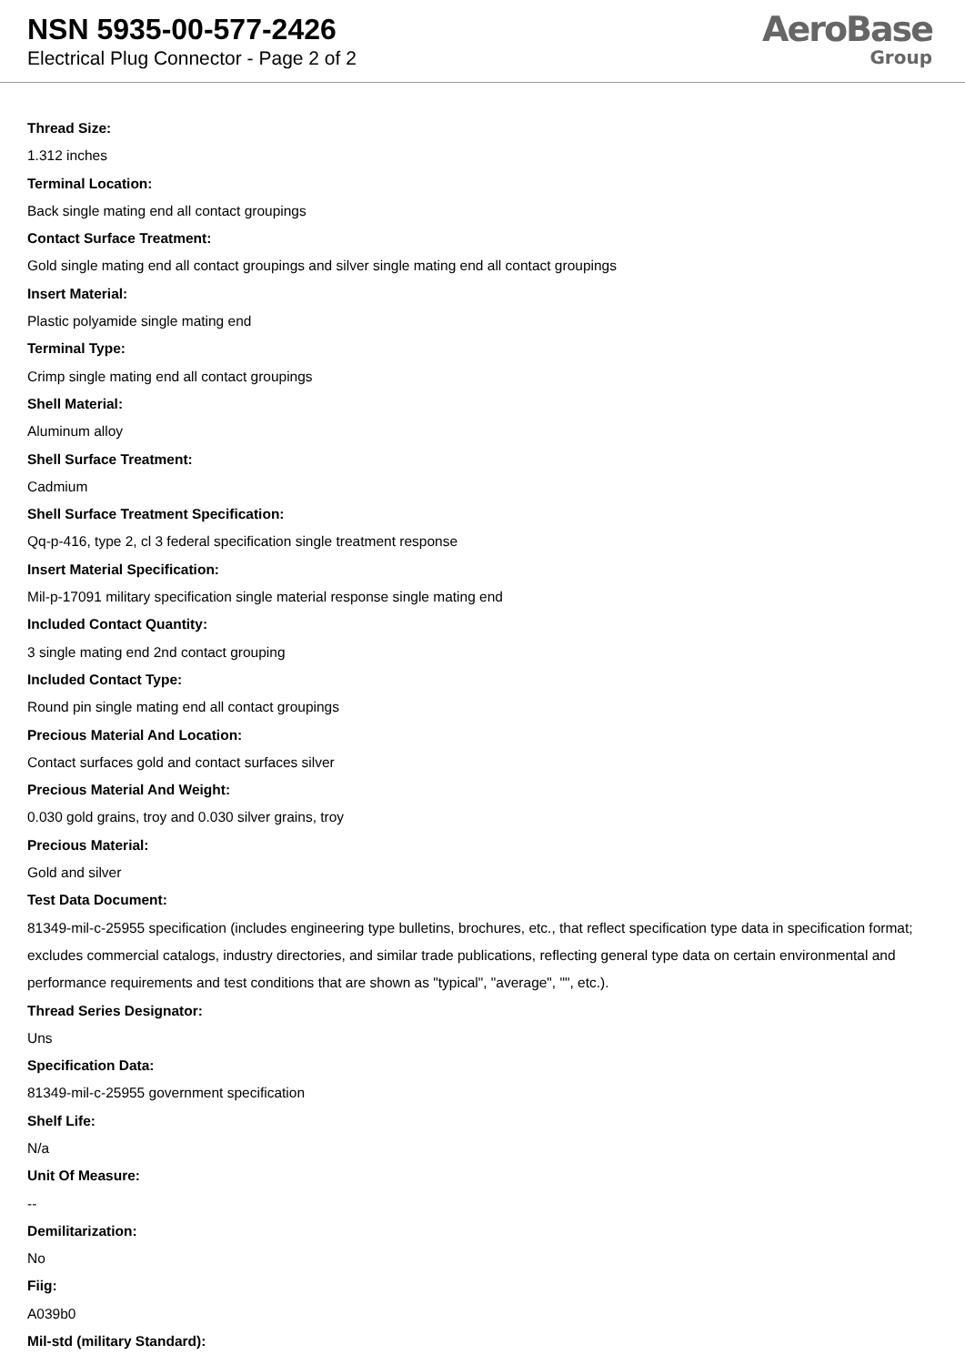NSN 5935-00-577-2426
Electrical Plug Connector - Page 2 of 2
AeroBase
Group
Thread Size:
1.312 inches
Terminal Location:
Back single mating end all contact groupings
Contact Surface Treatment:
Gold single mating end all contact groupings and silver single mating end all contact groupings
Insert Material:
Plastic polyamide single mating end
Terminal Type:
Crimp single mating end all contact groupings
Shell Material:
Aluminum alloy
Shell Surface Treatment:
Cadmium
Shell Surface Treatment Specification:
Qq-p-416, type 2, cl 3 federal specification single treatment response
Insert Material Specification:
Mil-p-17091 military specification single material response single mating end
Included Contact Quantity:
3 single mating end 2nd contact grouping
Included Contact Type:
Round pin single mating end all contact groupings
Precious Material And Location:
Contact surfaces gold and contact surfaces silver
Precious Material And Weight:
0.030 gold grains, troy and 0.030 silver grains, troy
Precious Material:
Gold and silver
Test Data Document:
81349-mil-c-25955 specification (includes engineering type bulletins, brochures, etc., that reflect specification type data in specification format; excludes commercial catalogs, industry directories, and similar trade publications, reflecting general type data on certain environmental and performance requirements and test conditions that are shown as "typical", "average", "", etc.).
Thread Series Designator:
Uns
Specification Data:
81349-mil-c-25955 government specification
Shelf Life:
N/a
Unit Of Measure:
--
Demilitarization:
No
Fiig:
A039b0
Mil-std (military Standard):